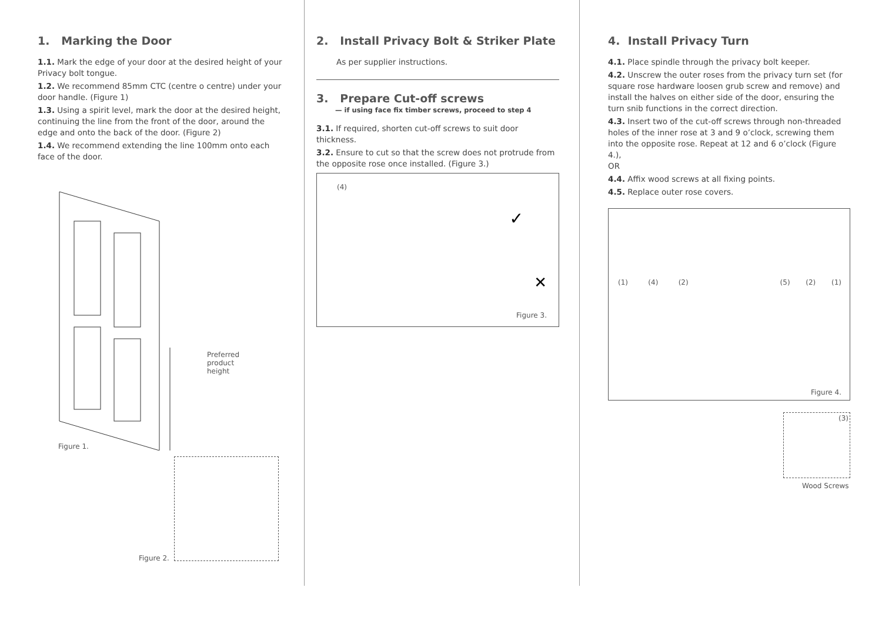1. Marking the Door
1.1. Mark the edge of your door at the desired height of your Privacy bolt tongue.
1.2. We recommend 85mm CTC (centre o centre) under your door handle. (Figure 1)
1.3. Using a spirit level, mark the door at the desired height, continuing the line from the front of the door, around the edge and onto the back of the door. (Figure 2)
1.4. We recommend extending the line 100mm onto each face of the door.
Preferred
product
height
Figure 1.
Figure 2.
2. Install Privacy Bolt & Striker Plate
As per supplier instructions.
3. Prepare Cut-off screws
— if using face fix timber screws, proceed to step 4
3.1. If required, shorten cut-off screws to suit door thickness.
3.2. Ensure to cut so that the screw does not protrude from the opposite rose once installed. (Figure 3.)
(4)
✓
✕
Figure 3.
4. Install Privacy Turn
4.1. Place spindle through the privacy bolt keeper.
4.2. Unscrew the outer roses from the privacy turn set (for square rose hardware loosen grub screw and remove) and install the halves on either side of the door, ensuring the turn snib functions in the correct direction.
4.3. Insert two of the cut-off screws through non-threaded holes of the inner rose at 3 and 9 o’clock, screwing them into the opposite rose. Repeat at 12 and 6 o’clock (Figure 4.),
OR
4.4. Affix wood screws at all fixing points.
4.5. Replace outer rose covers.
(1) (4) (2) (5) (2) (1)
Figure 4.
(3)
Wood Screws